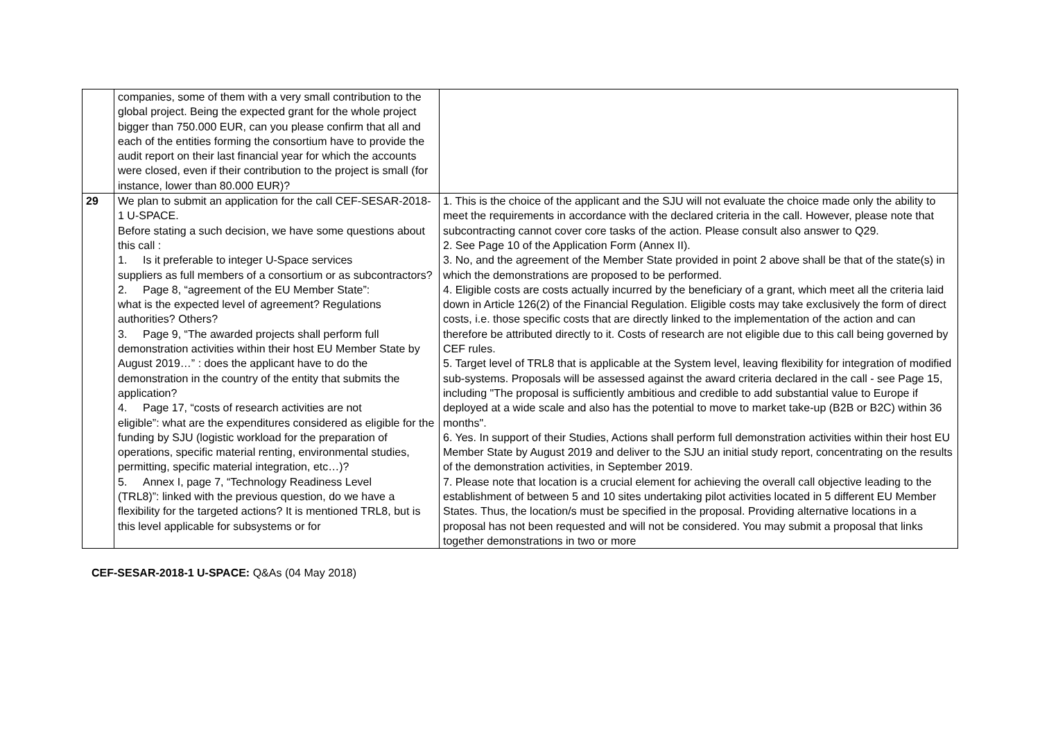| | companies, some of them with a very small contribution to the global project. Being the expected grant for the whole project bigger than 750.000 EUR, can you please confirm that all and each of the entities forming the consortium have to provide the audit report on their last financial year for which the accounts were closed, even if their contribution to the project is small (for instance, lower than 80.000 EUR)? | |
| 29 | We plan to submit an application for the call CEF-SESAR-2018-1 U-SPACE. Before stating a such decision, we have some questions about this call : 1. Is it preferable to integer U-Space services suppliers as full members of a consortium or as subcontractors? 2. Page 8, “agreement of the EU Member State”: what is the expected level of agreement? Regulations authorities? Others? 3. Page 9, “The awarded projects shall perform full demonstration activities within their host EU Member State by August 2019…” : does the applicant have to do the demonstration in the country of the entity that submits the application? 4. Page 17, “costs of research activities are not eligible”: what are the expenditures considered as eligible for the funding by SJU (logistic workload for the preparation of operations, specific material renting, environmental studies, permitting, specific material integration, etc…)? 5. Annex I, page 7, “Technology Readiness Level (TRL8)”: linked with the previous question, do we have a flexibility for the targeted actions? It is mentioned TRL8, but is this level applicable for subsystems or for | 1. This is the choice of the applicant and the SJU will not evaluate the choice made only the ability to meet the requirements in accordance with the declared criteria in the call. However, please note that subcontracting cannot cover core tasks of the action. Please consult also answer to Q29. 2. See Page 10 of the Application Form (Annex II). 3. No, and the agreement of the Member State provided in point 2 above shall be that of the state(s) in which the demonstrations are proposed to be performed. 4. Eligible costs are costs actually incurred by the beneficiary of a grant, which meet all the criteria laid down in Article 126(2) of the Financial Regulation. Eligible costs may take exclusively the form of direct costs, i.e. those specific costs that are directly linked to the implementation of the action and can therefore be attributed directly to it. Costs of research are not eligible due to this call being governed by CEF rules. 5. Target level of TRL8 that is applicable at the System level, leaving flexibility for integration of modified sub-systems. Proposals will be assessed against the award criteria declared in the call - see Page 15, including "The proposal is sufficiently ambitious and credible to add substantial value to Europe if deployed at a wide scale and also has the potential to move to market take-up (B2B or B2C) within 36 months". 6. Yes. In support of their Studies, Actions shall perform full demonstration activities within their host EU Member State by August 2019 and deliver to the SJU an initial study report, concentrating on the results of the demonstration activities, in September 2019. 7. Please note that location is a crucial element for achieving the overall call objective leading to the establishment of between 5 and 10 sites undertaking pilot activities located in 5 different EU Member States. Thus, the location/s must be specified in the proposal. Providing alternative locations in a proposal has not been requested and will not be considered. You may submit a proposal that links together demonstrations in two or more |
CEF-SESAR-2018-1 U-SPACE: Q&As (04 May 2018)